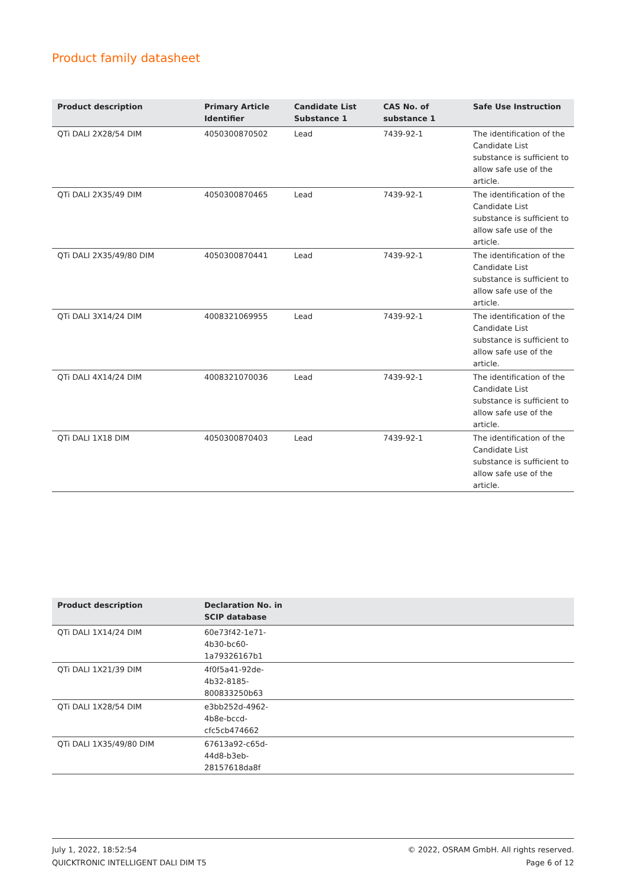Product family datasheet
| Product description | Primary Article Identifier | Candidate List Substance 1 | CAS No. of substance 1 | Safe Use Instruction |
| --- | --- | --- | --- | --- |
| QTi DALI 2X28/54 DIM | 4050300870502 | Lead | 7439-92-1 | The identification of the Candidate List substance is sufficient to allow safe use of the article. |
| QTi DALI 2X35/49 DIM | 4050300870465 | Lead | 7439-92-1 | The identification of the Candidate List substance is sufficient to allow safe use of the article. |
| QTi DALI 2X35/49/80 DIM | 4050300870441 | Lead | 7439-92-1 | The identification of the Candidate List substance is sufficient to allow safe use of the article. |
| QTi DALI 3X14/24 DIM | 4008321069955 | Lead | 7439-92-1 | The identification of the Candidate List substance is sufficient to allow safe use of the article. |
| QTi DALI 4X14/24 DIM | 4008321070036 | Lead | 7439-92-1 | The identification of the Candidate List substance is sufficient to allow safe use of the article. |
| QTi DALI 1X18 DIM | 4050300870403 | Lead | 7439-92-1 | The identification of the Candidate List substance is sufficient to allow safe use of the article. |
| Product description | Declaration No. in SCIP database | |
| --- | --- | --- |
| QTi DALI 1X14/24 DIM | 60e73f42-1e71-4b30-bc60-1a79326167b1 | |
| QTi DALI 1X21/39 DIM | 4f0f5a41-92de-4b32-8185-800833250b63 | |
| QTi DALI 1X28/54 DIM | e3bb252d-4962-4b8e-bccd-cfc5cb474662 | |
| QTi DALI 1X35/49/80 DIM | 67613a92-c65d-44d8-b3eb-28157618da8f | |
July 1, 2022, 18:52:54
QUICKTRONIC INTELLIGENT DALI DIM T5
© 2022, OSRAM GmbH. All rights reserved.
Page 6 of 12